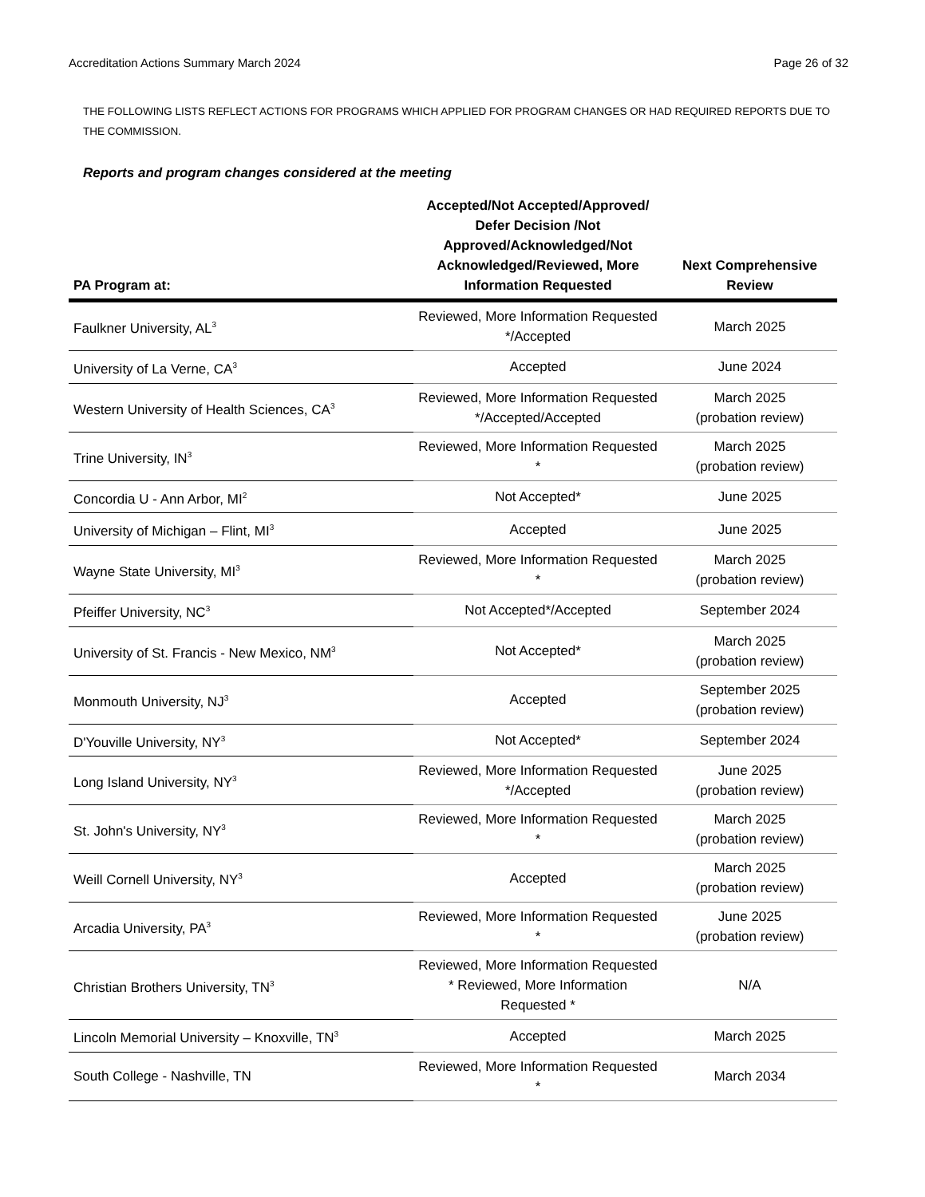Accreditation Actions Summary March 2024 Page 26 of 32
THE FOLLOWING LISTS REFLECT ACTIONS FOR PROGRAMS WHICH APPLIED FOR PROGRAM CHANGES OR HAD REQUIRED REPORTS DUE TO THE COMMISSION.
Reports and program changes considered at the meeting
| PA Program at: | Accepted/Not Accepted/Approved/ Defer Decision /Not Approved/Acknowledged/Not Acknowledged/Reviewed, More Information Requested | Next Comprehensive Review |
| --- | --- | --- |
| Faulkner University, AL<sup>3</sup> | Reviewed, More Information Requested */Accepted | March 2025 |
| University of La Verne, CA<sup>3</sup> | Accepted | June 2024 |
| Western University of Health Sciences, CA<sup>3</sup> | Reviewed, More Information Requested */Accepted/Accepted | March 2025 (probation review) |
| Trine University, IN<sup>3</sup> | Reviewed, More Information Requested * | March 2025 (probation review) |
| Concordia U - Ann Arbor, MI<sup>2</sup> | Not Accepted* | June 2025 |
| University of Michigan – Flint, MI<sup>3</sup> | Accepted | June 2025 |
| Wayne State University, MI<sup>3</sup> | Reviewed, More Information Requested * | March 2025 (probation review) |
| Pfeiffer University, NC<sup>3</sup> | Not Accepted*/Accepted | September 2024 |
| University of St. Francis - New Mexico, NM<sup>3</sup> | Not Accepted* | March 2025 (probation review) |
| Monmouth University, NJ<sup>3</sup> | Accepted | September 2025 (probation review) |
| D'Youville University, NY<sup>3</sup> | Not Accepted* | September 2024 |
| Long Island University, NY<sup>3</sup> | Reviewed, More Information Requested */Accepted | June 2025 (probation review) |
| St. John's University, NY<sup>3</sup> | Reviewed, More Information Requested * | March 2025 (probation review) |
| Weill Cornell University, NY<sup>3</sup> | Accepted | March 2025 (probation review) |
| Arcadia University, PA<sup>3</sup> | Reviewed, More Information Requested * | June 2025 (probation review) |
| Christian Brothers University, TN<sup>3</sup> | Reviewed, More Information Requested * Reviewed, More Information Requested * | N/A |
| Lincoln Memorial University – Knoxville, TN<sup>3</sup> | Accepted | March 2025 |
| South College - Nashville, TN | Reviewed, More Information Requested * | March 2034 |